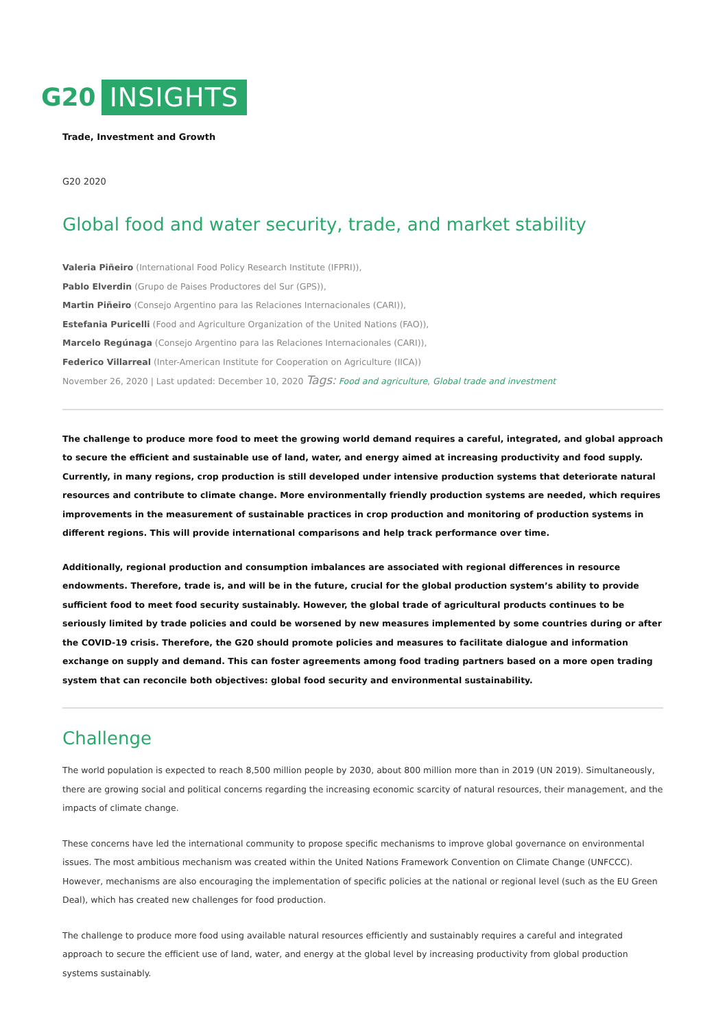G20 INSIGHTS
Trade, Investment and Growth
G20 2020
Global food and water security, trade, and market stability
Valeria Piñeiro (International Food Policy Research Institute (IFPRI)),
Pablo Elverdin (Grupo de Paises Productores del Sur (GPS)),
Martin Piñeiro (Consejo Argentino para las Relaciones Internacionales (CARI)),
Estefania Puricelli (Food and Agriculture Organization of the United Nations (FAO)),
Marcelo Regúnaga (Consejo Argentino para las Relaciones Internacionales (CARI)),
Federico Villarreal (Inter-American Institute for Cooperation on Agriculture (IICA))
November 26, 2020 | Last updated: December 10, 2020 Tags: Food and agriculture, Global trade and investment
The challenge to produce more food to meet the growing world demand requires a careful, integrated, and global approach to secure the efficient and sustainable use of land, water, and energy aimed at increasing productivity and food supply. Currently, in many regions, crop production is still developed under intensive production systems that deteriorate natural resources and contribute to climate change. More environmentally friendly production systems are needed, which requires improvements in the measurement of sustainable practices in crop production and monitoring of production systems in different regions. This will provide international comparisons and help track performance over time.
Additionally, regional production and consumption imbalances are associated with regional differences in resource endowments. Therefore, trade is, and will be in the future, crucial for the global production system’s ability to provide sufficient food to meet food security sustainably. However, the global trade of agricultural products continues to be seriously limited by trade policies and could be worsened by new measures implemented by some countries during or after the COVID-19 crisis. Therefore, the G20 should promote policies and measures to facilitate dialogue and information exchange on supply and demand. This can foster agreements among food trading partners based on a more open trading system that can reconcile both objectives: global food security and environmental sustainability.
Challenge
The world population is expected to reach 8,500 million people by 2030, about 800 million more than in 2019 (UN 2019). Simultaneously, there are growing social and political concerns regarding the increasing economic scarcity of natural resources, their management, and the impacts of climate change.
These concerns have led the international community to propose specific mechanisms to improve global governance on environmental issues. The most ambitious mechanism was created within the United Nations Framework Convention on Climate Change (UNFCCC). However, mechanisms are also encouraging the implementation of specific policies at the national or regional level (such as the EU Green Deal), which has created new challenges for food production.
The challenge to produce more food using available natural resources efficiently and sustainably requires a careful and integrated approach to secure the efficient use of land, water, and energy at the global level by increasing productivity from global production systems sustainably.